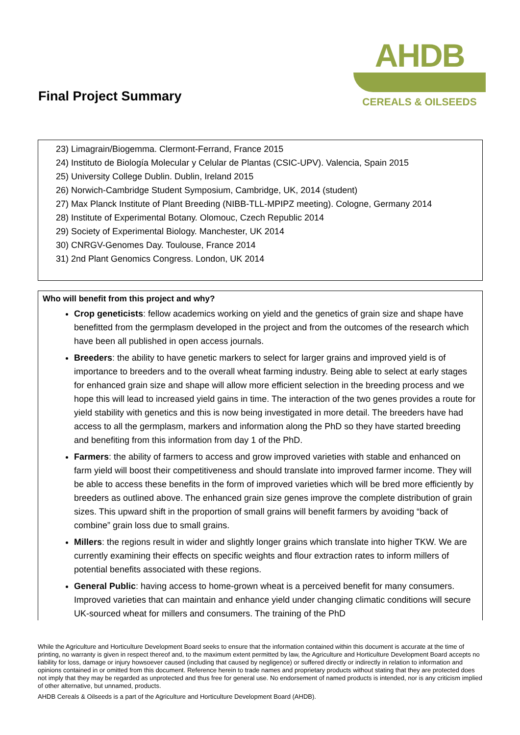Final Project Summary
AHDB
CEREALS & OILSEEDS
23) Limagrain/Biogemma. Clermont-Ferrand, France 2015
24) Instituto de Biología Molecular y Celular de Plantas (CSIC-UPV). Valencia, Spain 2015
25) University College Dublin. Dublin, Ireland 2015
26) Norwich-Cambridge Student Symposium, Cambridge, UK, 2014 (student)
27) Max Planck Institute of Plant Breeding (NIBB-TLL-MPIPZ meeting). Cologne, Germany 2014
28) Institute of Experimental Botany. Olomouc, Czech Republic 2014
29) Society of Experimental Biology. Manchester, UK 2014
30) CNRGV-Genomes Day. Toulouse, France 2014
31) 2nd Plant Genomics Congress. London, UK 2014
Who will benefit from this project and why?
Crop geneticists: fellow academics working on yield and the genetics of grain size and shape have benefitted from the germplasm developed in the project and from the outcomes of the research which have been all published in open access journals.
Breeders: the ability to have genetic markers to select for larger grains and improved yield is of importance to breeders and to the overall wheat farming industry. Being able to select at early stages for enhanced grain size and shape will allow more efficient selection in the breeding process and we hope this will lead to increased yield gains in time. The interaction of the two genes provides a route for yield stability with genetics and this is now being investigated in more detail. The breeders have had access to all the germplasm, markers and information along the PhD so they have started breeding and benefiting from this information from day 1 of the PhD.
Farmers: the ability of farmers to access and grow improved varieties with stable and enhanced on farm yield will boost their competitiveness and should translate into improved farmer income. They will be able to access these benefits in the form of improved varieties which will be bred more efficiently by breeders as outlined above. The enhanced grain size genes improve the complete distribution of grain sizes. This upward shift in the proportion of small grains will benefit farmers by avoiding “back of combine” grain loss due to small grains.
Millers: the regions result in wider and slightly longer grains which translate into higher TKW. We are currently examining their effects on specific weights and flour extraction rates to inform millers of potential benefits associated with these regions.
General Public: having access to home-grown wheat is a perceived benefit for many consumers. Improved varieties that can maintain and enhance yield under changing climatic conditions will secure UK-sourced wheat for millers and consumers. The training of the PhD
While the Agriculture and Horticulture Development Board seeks to ensure that the information contained within this document is accurate at the time of printing, no warranty is given in respect thereof and, to the maximum extent permitted by law, the Agriculture and Horticulture Development Board accepts no liability for loss, damage or injury howsoever caused (including that caused by negligence) or suffered directly or indirectly in relation to information and opinions contained in or omitted from this document. Reference herein to trade names and proprietary products without stating that they are protected does not imply that they may be regarded as unprotected and thus free for general use. No endorsement of named products is intended, nor is any criticism implied of other alternative, but unnamed, products.
AHDB Cereals & Oilseeds is a part of the Agriculture and Horticulture Development Board (AHDB).